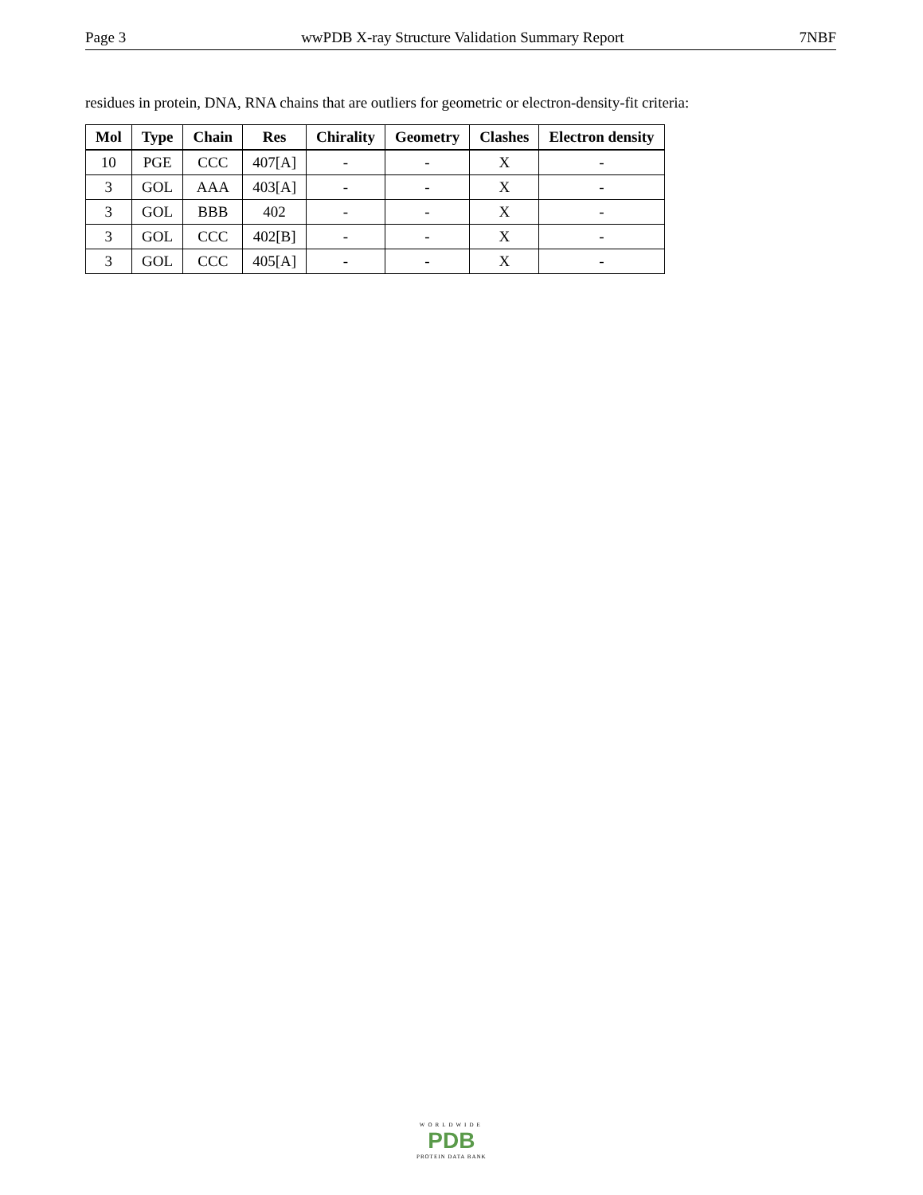Page 3 wwPDB X-ray Structure Validation Summary Report 7NBF
residues in protein, DNA, RNA chains that are outliers for geometric or electron-density-fit criteria:
| Mol | Type | Chain | Res | Chirality | Geometry | Clashes | Electron density |
| --- | --- | --- | --- | --- | --- | --- | --- |
| 10 | PGE | CCC | 407[A] | - | - | X | - |
| 3 | GOL | AAA | 403[A] | - | - | X | - |
| 3 | GOL | BBB | 402 | - | - | X | - |
| 3 | GOL | CCC | 402[B] | - | - | X | - |
| 3 | GOL | CCC | 405[A] | - | - | X | - |
WORLDWIDE
PDB
PROTEIN DATA BANK